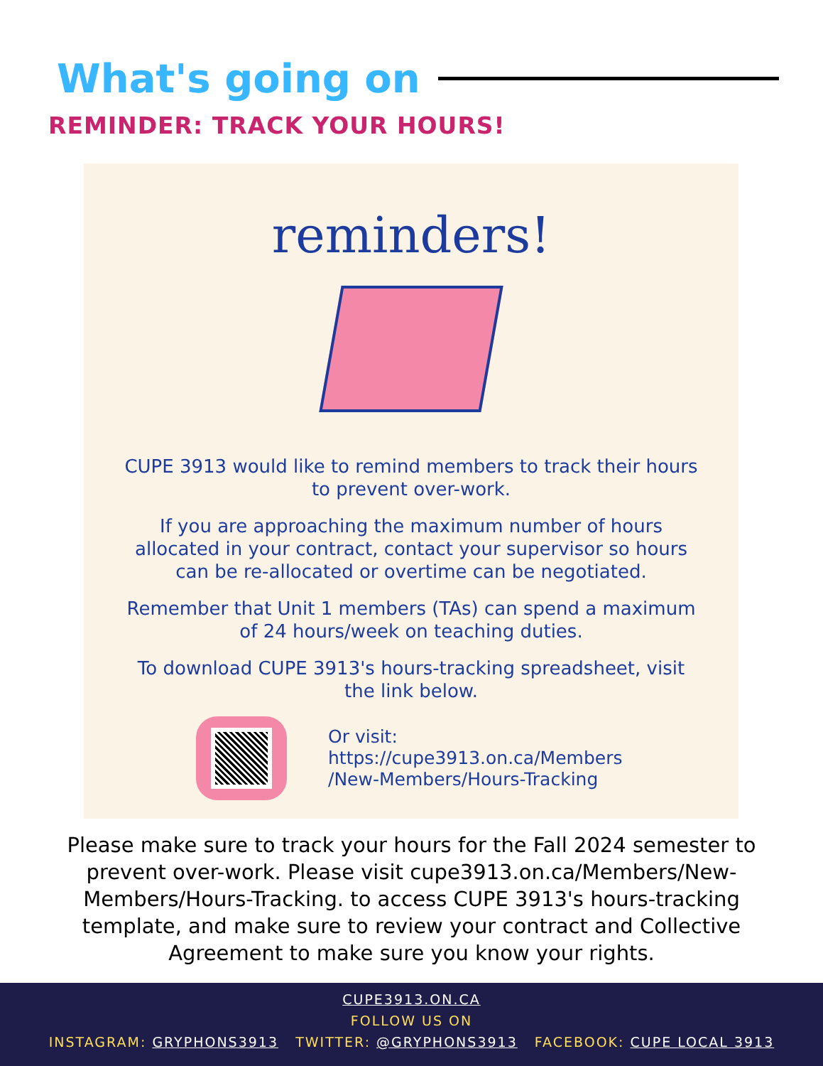What's going on
REMINDER: TRACK YOUR HOURS!
reminders!
CUPE 3913 would like to remind members to track their hours to prevent over-work.
If you are approaching the maximum number of hours allocated in your contract, contact your supervisor so hours can be re-allocated or overtime can be negotiated.
Remember that Unit 1 members (TAs) can spend a maximum of 24 hours/week on teaching duties.
To download CUPE 3913's hours-tracking spreadsheet, visit the link below.
Or visit:
https://cupe3913.on.ca/Members
/New-Members/Hours-Tracking
Please make sure to track your hours for the Fall 2024 semester to prevent over-work. Please visit cupe3913.on.ca/Members/New-Members/Hours-Tracking. to access CUPE 3913's hours-tracking template, and make sure to review your contract and Collective Agreement to make sure you know your rights.
CUPE3913.ON.CA
FOLLOW US ON
INSTAGRAM: GRYPHONS3913 TWITTER: @GRYPHONS3913 FACEBOOK: CUPE LOCAL 3913